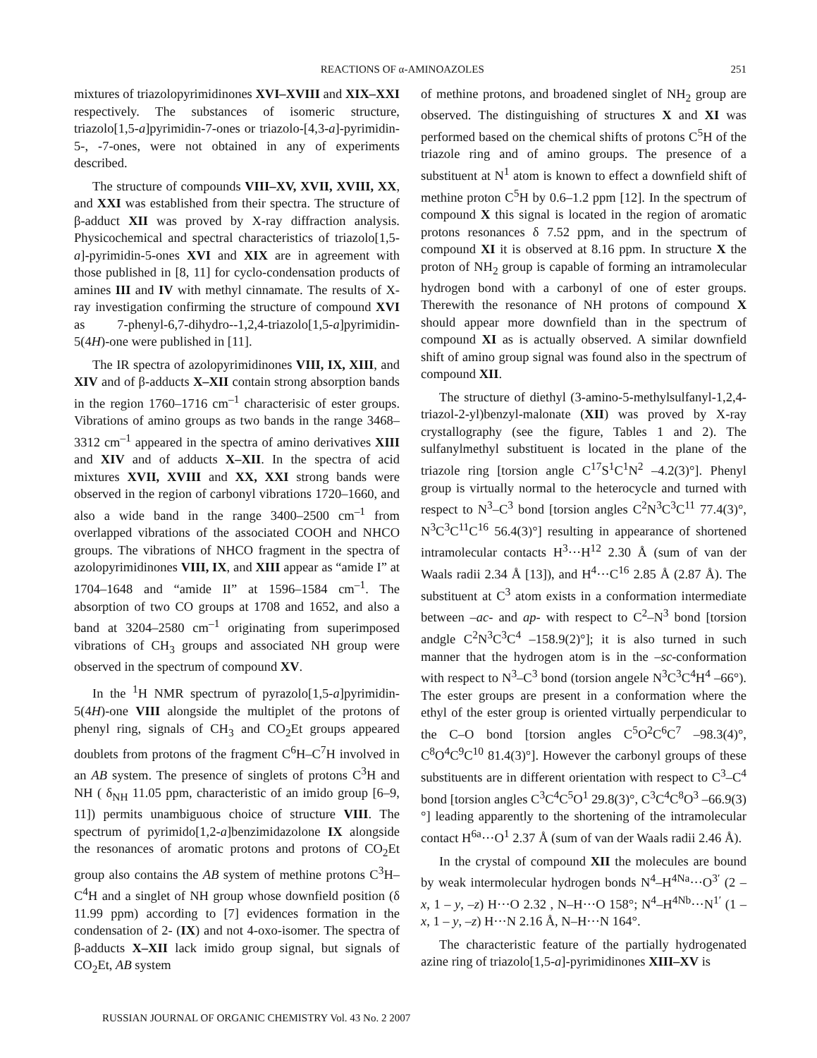REACTIONS OF α-AMINOAZOLES 251
mixtures of triazolopyrimidinones XVI–XVIII and XIX–XXI respectively. The substances of isomeric structure, triazolo[1,5-a]pyrimidin-7-ones or triazolo-[4,3-a]-pyrimidin-5-, -7-ones, were not obtained in any of experiments described.
The structure of compounds VIII–XV, XVII, XVIII, XX, and XXI was established from their spectra. The structure of β-adduct XII was proved by X-ray diffraction analysis. Physicochemical and spectral characteristics of triazolo[1,5-a]-pyrimidin-5-ones XVI and XIX are in agreement with those published in [8, 11] for cyclo-condensation products of amines III and IV with methyl cinnamate. The results of X-ray investigation confirming the structure of compound XVI as 7-phenyl-6,7-dihydro--1,2,4-triazolo[1,5-a]pyrimidin-5(4H)-one were published in [11].
The IR spectra of azolopyrimidinones VIII, IX, XIII, and XIV and of β-adducts X–XII contain strong absorption bands in the region 1760–1716 cm<sup>–1</sup> characterisic of ester groups. Vibrations of amino groups as two bands in the range 3468–3312 cm<sup>–1</sup> appeared in the spectra of amino derivatives XIII and XIV and of adducts X–XII. In the spectra of acid mixtures XVII, XVIII and XX, XXI strong bands were observed in the region of carbonyl vibrations 1720–1660, and also a wide band in the range 3400–2500 cm<sup>–1</sup> from overlapped vibrations of the associated COOH and NHCO groups. The vibrations of NHCO fragment in the spectra of azolopyrimidinones VIII, IX, and XIII appear as “amide I” at 1704–1648 and “amide II” at 1596–1584 cm<sup>–1</sup>. The absorption of two CO groups at 1708 and 1652, and also a band at 3204–2580 cm<sup>–1</sup> originating from superimposed vibrations of CH<sub>3</sub> groups and associated NH group were observed in the spectrum of compound XV.
In the <sup>1</sup>H NMR spectrum of pyrazolo[1,5-a]pyrimidin-5(4H)-one VIII alongside the multiplet of the protons of phenyl ring, signals of CH<sub>3</sub> and CO<sub>2</sub>Et groups appeared doublets from protons of the fragment C<sup>6</sup>H–C<sup>7</sup>H involved in an AB system. The presence of singlets of protons C<sup>3</sup>H and NH ( δ<sub>NH</sub> 11.05 ppm, characteristic of an imido group [6–9, 11]) permits unambiguous choice of structure VIII. The spectrum of pyrimido[1,2-a]benzimidazolone IX alongside the resonances of aromatic protons and protons of CO<sub>2</sub>Et group also contains the AB system of methine protons C<sup>3</sup>H–C<sup>4</sup>H and a singlet of NH group whose downfield position (δ 11.99 ppm) according to [7] evidences formation in the condensation of 2- (IX) and not 4-oxo-isomer. The spectra of β-adducts X–XII lack imido group signal, but signals of CO<sub>2</sub>Et, AB system
of methine protons, and broadened singlet of NH<sub>2</sub> group are observed. The distinguishing of structures X and XI was performed based on the chemical shifts of protons C<sup>5</sup>H of the triazole ring and of amino groups. The presence of a substituent at N<sup>1</sup> atom is known to effect a downfield shift of methine proton C<sup>5</sup>H by 0.6–1.2 ppm [12]. In the spectrum of compound X this signal is located in the region of aromatic protons resonances δ 7.52 ppm, and in the spectrum of compound XI it is observed at 8.16 ppm. In structure X the proton of NH<sub>2</sub> group is capable of forming an intramolecular hydrogen bond with a carbonyl of one of ester groups. Therewith the resonance of NH protons of compound X should appear more downfield than in the spectrum of compound XI as is actually observed. A similar downfield shift of amino group signal was found also in the spectrum of compound XII.
The structure of diethyl (3-amino-5-methylsulfanyl-1,2,4-triazol-2-yl)benzyl-malonate (XII) was proved by X-ray crystallography (see the figure, Tables 1 and 2). The sulfanylmethyl substituent is located in the plane of the triazole ring [torsion angle C<sup>17</sup>S<sup>1</sup>C<sup>1</sup>N<sup>2</sup> –4.2(3)°]. Phenyl group is virtually normal to the heterocycle and turned with respect to N<sup>3</sup>–C<sup>3</sup> bond [torsion angles C<sup>2</sup>N<sup>3</sup>C<sup>3</sup>C<sup>11</sup> 77.4(3)°, N<sup>3</sup>C<sup>3</sup>C<sup>11</sup>C<sup>16</sup> 56.4(3)°] resulting in appearance of shortened intramolecular contacts H<sup>3</sup>···H<sup>12</sup> 2.30 Å (sum of van der Waals radii 2.34 Å [13]), and H<sup>4</sup>···C<sup>16</sup> 2.85 Å (2.87 Å). The substituent at C<sup>3</sup> atom exists in a conformation intermediate between –ac- and ap- with respect to C<sup>2</sup>–N<sup>3</sup> bond [torsion andgle C<sup>2</sup>N<sup>3</sup>C<sup>3</sup>C<sup>4</sup> –158.9(2)°]; it is also turned in such manner that the hydrogen atom is in the –sc-conformation with respect to N<sup>3</sup>–C<sup>3</sup> bond (torsion angele N<sup>3</sup>C<sup>3</sup>C<sup>4</sup>H<sup>4</sup> –66°). The ester groups are present in a conformation where the ethyl of the ester group is oriented virtually perpendicular to the C–O bond [torsion angles C<sup>5</sup>O<sup>2</sup>C<sup>6</sup>C<sup>7</sup> –98.3(4)°, C<sup>8</sup>O<sup>4</sup>C<sup>9</sup>C<sup>10</sup> 81.4(3)°]. However the carbonyl groups of these substituents are in different orientation with respect to C<sup>3</sup>–C<sup>4</sup> bond [torsion angles C<sup>3</sup>C<sup>4</sup>C<sup>5</sup>O<sup>1</sup> 29.8(3)°, C<sup>3</sup>C<sup>4</sup>C<sup>8</sup>O<sup>3</sup> –66.9(3)°] leading apparently to the shortening of the intramolecular contact H<sup>6a</sup>···O<sup>1</sup> 2.37 Å (sum of van der Waals radii 2.46 Å).
In the crystal of compound XII the molecules are bound by weak intermolecular hydrogen bonds N<sup>4</sup>–H<sup>4Na</sup>···O<sup>3′</sup> (2 – x, 1 – y, –z) H···O 2.32 , N–H···O 158°; N<sup>4</sup>–H<sup>4Nb</sup>···N<sup>1′</sup> (1 – x, 1 – y, –z) H···N 2.16 Å, N–H···N 164°.
The characteristic feature of the partially hydrogenated azine ring of triazolo[1,5-a]-pyrimidinones XIII–XV is
RUSSIAN JOURNAL OF ORGANIC CHEMISTRY Vol. 43 No. 2 2007